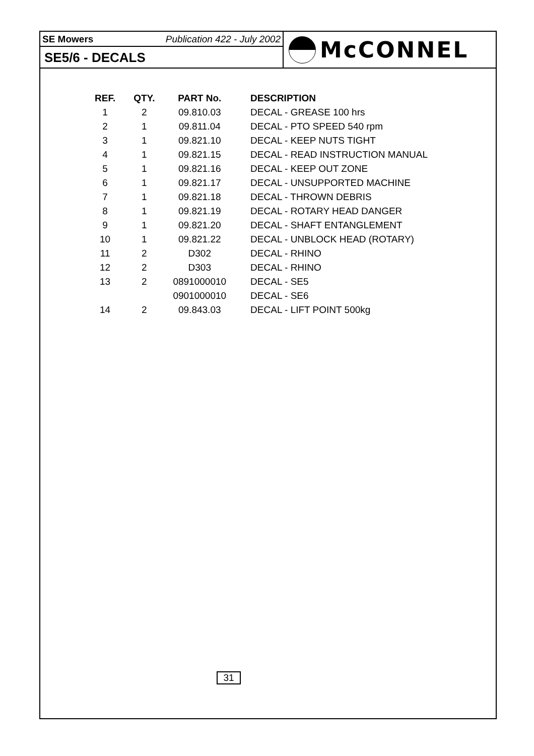SE Mowers Publication 422 - July 2002
SE5/6 - DECALS
McCONNEL
| REF. | QTY. | PART No. | DESCRIPTION |
| --- | --- | --- | --- |
| 1 | 2 | 09.810.03 | DECAL - GREASE 100 hrs |
| 2 | 1 | 09.811.04 | DECAL - PTO SPEED 540 rpm |
| 3 | 1 | 09.821.10 | DECAL - KEEP NUTS TIGHT |
| 4 | 1 | 09.821.15 | DECAL - READ INSTRUCTION MANUAL |
| 5 | 1 | 09.821.16 | DECAL - KEEP OUT ZONE |
| 6 | 1 | 09.821.17 | DECAL - UNSUPPORTED MACHINE |
| 7 | 1 | 09.821.18 | DECAL - THROWN DEBRIS |
| 8 | 1 | 09.821.19 | DECAL - ROTARY HEAD DANGER |
| 9 | 1 | 09.821.20 | DECAL - SHAFT ENTANGLEMENT |
| 10 | 1 | 09.821.22 | DECAL - UNBLOCK HEAD (ROTARY) |
| 11 | 2 | D302 | DECAL - RHINO |
| 12 | 2 | D303 | DECAL - RHINO |
| 13 | 2 | 0891000010 | DECAL - SE5 |
| | | 0901000010 | DECAL - SE6 |
| 14 | 2 | 09.843.03 | DECAL - LIFT POINT 500kg |
31